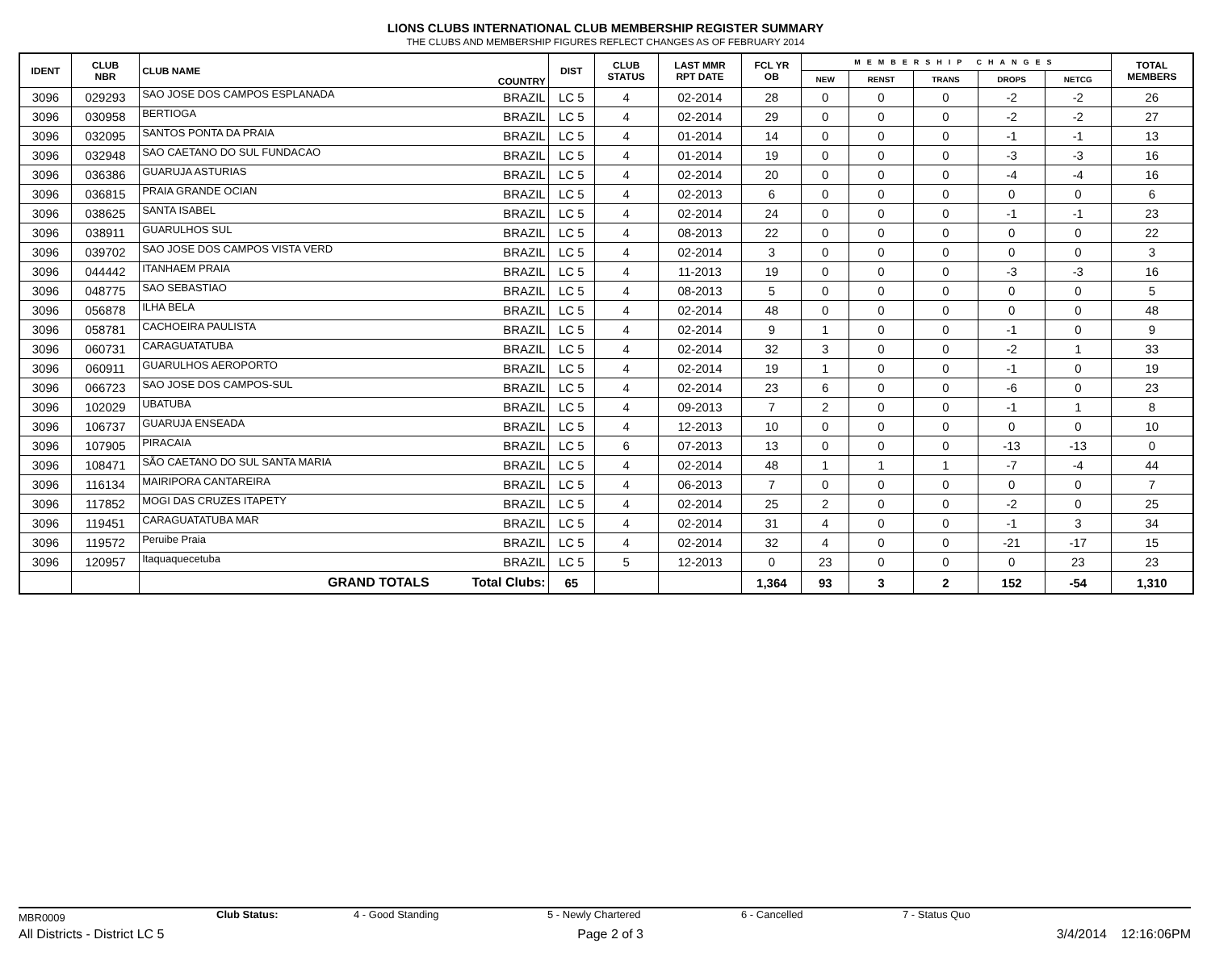LIONS CLUBS INTERNATIONAL CLUB MEMBERSHIP REGISTER SUMMARY
THE CLUBS AND MEMBERSHIP FIGURES REFLECT CHANGES AS OF FEBRUARY 2014
| IDENT | CLUB NBR | CLUB NAME | COUNTRY | DIST | CLUB STATUS | LAST MMR RPT DATE | FCL YR OB | MEMBERSHIP CHANGES | | | | | TOTAL MEMBERS |
| --- | --- | --- | --- | --- | --- | --- | --- | --- | --- | --- | --- | --- | --- |
| | | | | | | | | NEW | RENST | TRANS | DROPS | NETCG | |
| 3096 | 029293 | SAO JOSE DOS CAMPOS ESPLANADA | BRAZIL | LC 5 | 4 | 02-2014 | 28 | 0 | 0 | 0 | -2 | -2 | 26 |
| 3096 | 030958 | BERTIOGA | BRAZIL | LC 5 | 4 | 02-2014 | 29 | 0 | 0 | 0 | -2 | -2 | 27 |
| 3096 | 032095 | SANTOS PONTA DA PRAIA | BRAZIL | LC 5 | 4 | 01-2014 | 14 | 0 | 0 | 0 | -1 | -1 | 13 |
| 3096 | 032948 | SAO CAETANO DO SUL FUNDACAO | BRAZIL | LC 5 | 4 | 01-2014 | 19 | 0 | 0 | 0 | -3 | -3 | 16 |
| 3096 | 036386 | GUARUJA ASTURIAS | BRAZIL | LC 5 | 4 | 02-2014 | 20 | 0 | 0 | 0 | -4 | -4 | 16 |
| 3096 | 036815 | PRAIA GRANDE OCIAN | BRAZIL | LC 5 | 4 | 02-2013 | 6 | 0 | 0 | 0 | 0 | 0 | 6 |
| 3096 | 038625 | SANTA ISABEL | BRAZIL | LC 5 | 4 | 02-2014 | 24 | 0 | 0 | 0 | -1 | -1 | 23 |
| 3096 | 038911 | GUARULHOS SUL | BRAZIL | LC 5 | 4 | 08-2013 | 22 | 0 | 0 | 0 | 0 | 0 | 22 |
| 3096 | 039702 | SAO JOSE DOS CAMPOS VISTA VERD | BRAZIL | LC 5 | 4 | 02-2014 | 3 | 0 | 0 | 0 | 0 | 0 | 3 |
| 3096 | 044442 | ITANHAEM PRAIA | BRAZIL | LC 5 | 4 | 11-2013 | 19 | 0 | 0 | 0 | -3 | -3 | 16 |
| 3096 | 048775 | SAO SEBASTIAO | BRAZIL | LC 5 | 4 | 08-2013 | 5 | 0 | 0 | 0 | 0 | 0 | 5 |
| 3096 | 056878 | ILHA BELA | BRAZIL | LC 5 | 4 | 02-2014 | 48 | 0 | 0 | 0 | 0 | 0 | 48 |
| 3096 | 058781 | CACHOEIRA PAULISTA | BRAZIL | LC 5 | 4 | 02-2014 | 9 | 1 | 0 | 0 | -1 | 0 | 9 |
| 3096 | 060731 | CARAGUATATUBA | BRAZIL | LC 5 | 4 | 02-2014 | 32 | 3 | 0 | 0 | -2 | 1 | 33 |
| 3096 | 060911 | GUARULHOS AEROPORTO | BRAZIL | LC 5 | 4 | 02-2014 | 19 | 1 | 0 | 0 | -1 | 0 | 19 |
| 3096 | 066723 | SAO JOSE DOS CAMPOS-SUL | BRAZIL | LC 5 | 4 | 02-2014 | 23 | 6 | 0 | 0 | -6 | 0 | 23 |
| 3096 | 102029 | UBATUBA | BRAZIL | LC 5 | 4 | 09-2013 | 7 | 2 | 0 | 0 | -1 | 1 | 8 |
| 3096 | 106737 | GUARUJA ENSEADA | BRAZIL | LC 5 | 4 | 12-2013 | 10 | 0 | 0 | 0 | 0 | 0 | 10 |
| 3096 | 107905 | PIRACAIA | BRAZIL | LC 5 | 6 | 07-2013 | 13 | 0 | 0 | 0 | -13 | -13 | 0 |
| 3096 | 108471 | SÃO CAETANO DO SUL SANTA MARIA | BRAZIL | LC 5 | 4 | 02-2014 | 48 | 1 | 1 | 1 | -7 | -4 | 44 |
| 3096 | 116134 | MAIRIPORA CANTAREIRA | BRAZIL | LC 5 | 4 | 06-2013 | 7 | 0 | 0 | 0 | 0 | 0 | 7 |
| 3096 | 117852 | MOGI DAS CRUZES ITAPETY | BRAZIL | LC 5 | 4 | 02-2014 | 25 | 2 | 0 | 0 | -2 | 0 | 25 |
| 3096 | 119451 | CARAGUATATUBA MAR | BRAZIL | LC 5 | 4 | 02-2014 | 31 | 4 | 0 | 0 | -1 | 3 | 34 |
| 3096 | 119572 | Peruibe Praia | BRAZIL | LC 5 | 4 | 02-2014 | 32 | 4 | 0 | 0 | -21 | -17 | 15 |
| 3096 | 120957 | Itaquaquecetuba | BRAZIL | LC 5 | 5 | 12-2013 | 0 | 23 | 0 | 0 | 0 | 23 | 23 |
| | | GRAND TOTALS | Total Clubs: | 65 | | | 1,364 | 93 | 3 | 2 | 152 | -54 | 1,310 |
MBR0009 Club Status: 4 - Good Standing 5 - Newly Chartered 6 - Cancelled 7 - Status Quo
All Districts - District LC 5 Page 2 of 3 3/4/2014 12:16:06PM